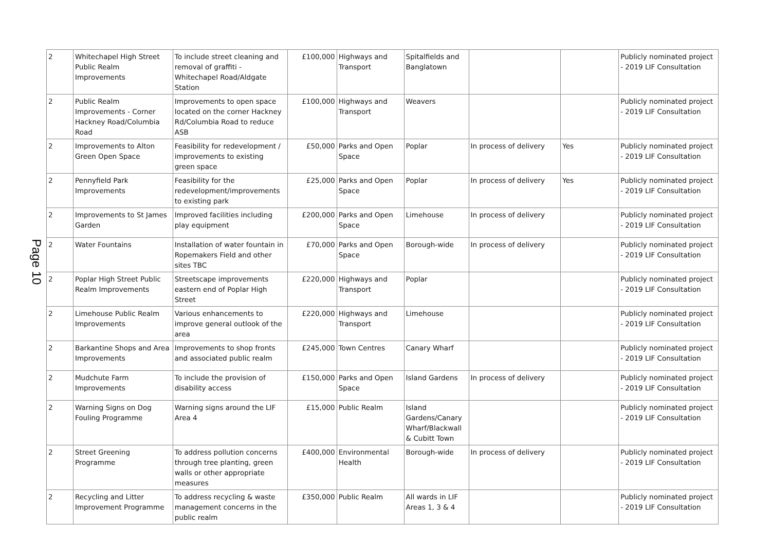Page 10
| 2 | Whitechapel High Street Public Realm Improvements | To include street cleaning and removal of graffiti - Whitechapel Road/Aldgate Station | £100,000 | Highways and Transport | Spitalfields and Banglatown | | | Publicly nominated project - 2019 LIF Consultation |
| 2 | Public Realm Improvements - Corner Hackney Road/Columbia Road | Improvements to open space located on the corner Hackney Rd/Columbia Road to reduce ASB | £100,000 | Highways and Transport | Weavers | | | Publicly nominated project - 2019 LIF Consultation |
| 2 | Improvements to Alton Green Open Space | Feasibility for redevelopment / improvements to existing green space | £50,000 | Parks and Open Space | Poplar | In process of delivery | Yes | Publicly nominated project - 2019 LIF Consultation |
| 2 | Pennyfield Park Improvements | Feasibility for the redevelopment/improvements to existing park | £25,000 | Parks and Open Space | Poplar | In process of delivery | Yes | Publicly nominated project - 2019 LIF Consultation |
| 2 | Improvements to St James Garden | Improved facilities including play equipment | £200,000 | Parks and Open Space | Limehouse | In process of delivery | | Publicly nominated project - 2019 LIF Consultation |
| 2 | Water Fountains | Installation of water fountain in Ropemakers Field and other sites TBC | £70,000 | Parks and Open Space | Borough-wide | In process of delivery | | Publicly nominated project - 2019 LIF Consultation |
| 2 | Poplar High Street Public Realm Improvements | Streetscape improvements eastern end of Poplar High Street | £220,000 | Highways and Transport | Poplar | | | Publicly nominated project - 2019 LIF Consultation |
| 2 | Limehouse Public Realm Improvements | Various enhancements to improve general outlook of the area | £220,000 | Highways and Transport | Limehouse | | | Publicly nominated project - 2019 LIF Consultation |
| 2 | Barkantine Shops and Area Improvements | Improvements to shop fronts and associated public realm | £245,000 | Town Centres | Canary Wharf | | | Publicly nominated project - 2019 LIF Consultation |
| 2 | Mudchute Farm Improvements | To include the provision of disability access | £150,000 | Parks and Open Space | Island Gardens | In process of delivery | | Publicly nominated project - 2019 LIF Consultation |
| 2 | Warning Signs on Dog Fouling Programme | Warning signs around the LIF Area 4 | £15,000 | Public Realm | Island Gardens/Canary Wharf/Blackwall & Cubitt Town | | | Publicly nominated project - 2019 LIF Consultation |
| 2 | Street Greening Programme | To address pollution concerns through tree planting, green walls or other appropriate measures | £400,000 | Environmental Health | Borough-wide | In process of delivery | | Publicly nominated project - 2019 LIF Consultation |
| 2 | Recycling and Litter Improvement Programme | To address recycling & waste management concerns in the public realm | £350,000 | Public Realm | All wards in LIF Areas 1, 3 & 4 | | | Publicly nominated project - 2019 LIF Consultation |